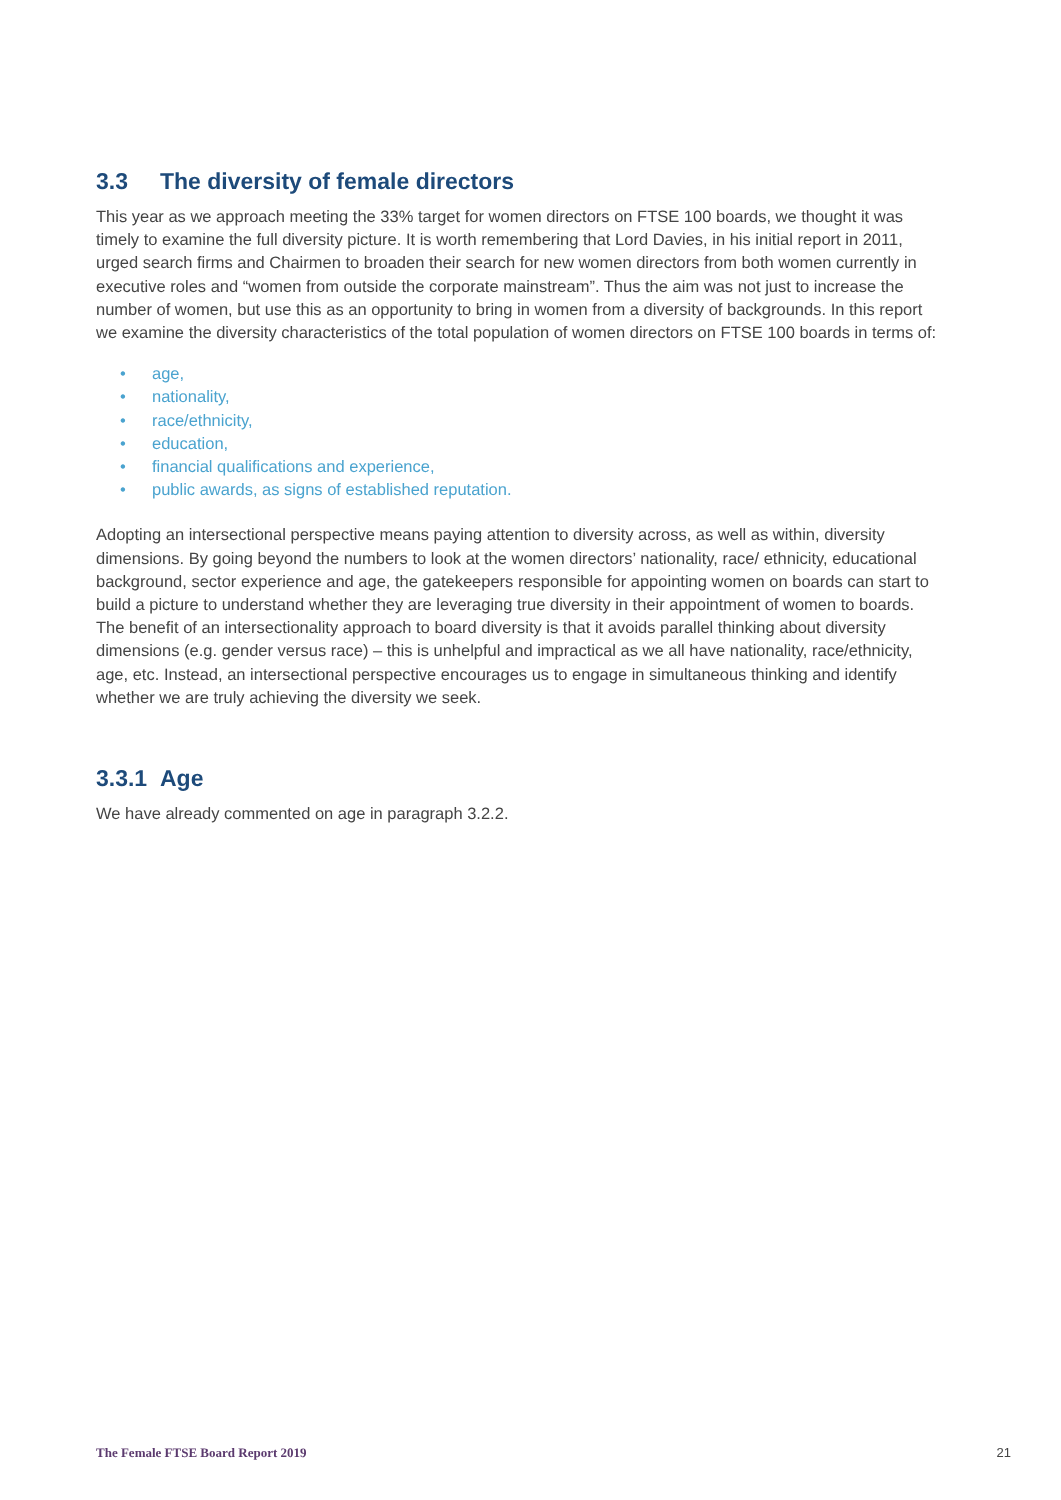3.3 The diversity of female directors
This year as we approach meeting the 33% target for women directors on FTSE 100 boards, we thought it was timely to examine the full diversity picture. It is worth remembering that Lord Davies, in his initial report in 2011, urged search firms and Chairmen to broaden their search for new women directors from both women currently in executive roles and “women from outside the corporate mainstream”. Thus the aim was not just to increase the number of women, but use this as an opportunity to bring in women from a diversity of backgrounds. In this report we examine the diversity characteristics of the total population of women directors on FTSE 100 boards in terms of:
• age,
• nationality,
• race/ethnicity,
• education,
• financial qualifications and experience,
• public awards, as signs of established reputation.
Adopting an intersectional perspective means paying attention to diversity across, as well as within, diversity dimensions. By going beyond the numbers to look at the women directors’ nationality, race/ ethnicity, educational background, sector experience and age, the gatekeepers responsible for appointing women on boards can start to build a picture to understand whether they are leveraging true diversity in their appointment of women to boards. The benefit of an intersectionality approach to board diversity is that it avoids parallel thinking about diversity dimensions (e.g. gender versus race) – this is unhelpful and impractical as we all have nationality, race/ethnicity, age, etc. Instead, an intersectional perspective encourages us to engage in simultaneous thinking and identify whether we are truly achieving the diversity we seek.
3.3.1 Age
We have already commented on age in paragraph 3.2.2.
The Female FTSE Board Report 2019 21